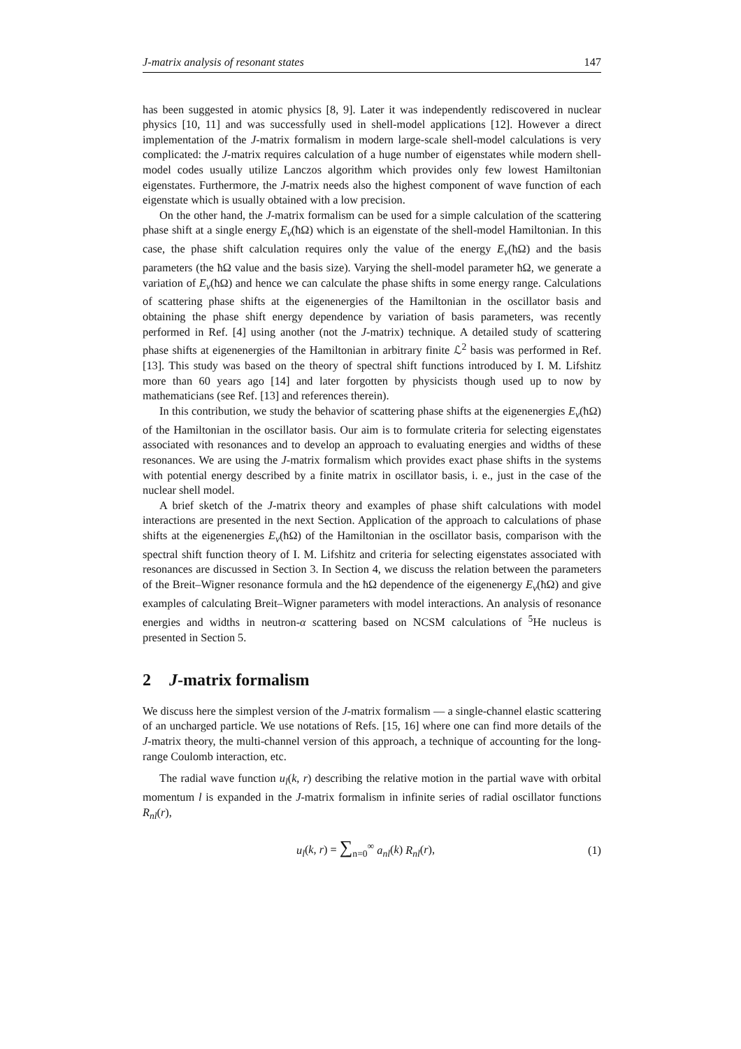J-matrix analysis of resonant states 147
has been suggested in atomic physics [8, 9]. Later it was independently rediscovered in nuclear physics [10, 11] and was successfully used in shell-model applications [12]. However a direct implementation of the J-matrix formalism in modern large-scale shell-model calculations is very complicated: the J-matrix requires calculation of a huge number of eigenstates while modern shell-model codes usually utilize Lanczos algorithm which provides only few lowest Hamiltonian eigenstates. Furthermore, the J-matrix needs also the highest component of wave function of each eigenstate which is usually obtained with a low precision.
On the other hand, the J-matrix formalism can be used for a simple calculation of the scattering phase shift at a single energy E<sub>ν</sub>(ħΩ) which is an eigenstate of the shell-model Hamiltonian. In this case, the phase shift calculation requires only the value of the energy E<sub>ν</sub>(ħΩ) and the basis parameters (the ħΩ value and the basis size). Varying the shell-model parameter ħΩ, we generate a variation of E<sub>ν</sub>(ħΩ) and hence we can calculate the phase shifts in some energy range. Calculations of scattering phase shifts at the eigenenergies of the Hamiltonian in the oscillator basis and obtaining the phase shift energy dependence by variation of basis parameters, was recently performed in Ref. [4] using another (not the J-matrix) technique. A detailed study of scattering phase shifts at eigenenergies of the Hamiltonian in arbitrary finite ℒ<sup>2</sup> basis was performed in Ref. [13]. This study was based on the theory of spectral shift functions introduced by I. M. Lifshitz more than 60 years ago [14] and later forgotten by physicists though used up to now by mathematicians (see Ref. [13] and references therein).
In this contribution, we study the behavior of scattering phase shifts at the eigenenergies E<sub>ν</sub>(ħΩ) of the Hamiltonian in the oscillator basis. Our aim is to formulate criteria for selecting eigenstates associated with resonances and to develop an approach to evaluating energies and widths of these resonances. We are using the J-matrix formalism which provides exact phase shifts in the systems with potential energy described by a finite matrix in oscillator basis, i. e., just in the case of the nuclear shell model.
A brief sketch of the J-matrix theory and examples of phase shift calculations with model interactions are presented in the next Section. Application of the approach to calculations of phase shifts at the eigenenergies E<sub>ν</sub>(ħΩ) of the Hamiltonian in the oscillator basis, comparison with the spectral shift function theory of I. M. Lifshitz and criteria for selecting eigenstates associated with resonances are discussed in Section 3. In Section 4, we discuss the relation between the parameters of the Breit–Wigner resonance formula and the ħΩ dependence of the eigenenergy E<sub>ν</sub>(ħΩ) and give examples of calculating Breit–Wigner parameters with model interactions. An analysis of resonance energies and widths in neutron-α scattering based on NCSM calculations of <sup>5</sup>He nucleus is presented in Section 5.
2 J-matrix formalism
We discuss here the simplest version of the J-matrix formalism — a single-channel elastic scattering of an uncharged particle. We use notations of Refs. [15, 16] where one can find more details of the J-matrix theory, the multi-channel version of this approach, a technique of accounting for the long-range Coulomb interaction, etc.
The radial wave function u<sub>l</sub>(k, r) describing the relative motion in the partial wave with orbital momentum l is expanded in the J-matrix formalism in infinite series of radial oscillator functions R<sub>nl</sub>(r),
u<sub>l</sub>(k, r) = ∑<sub>n=0</sub><sup>∞</sup> a<sub>nl</sub>(k) R<sub>nl</sub>(r), (1)